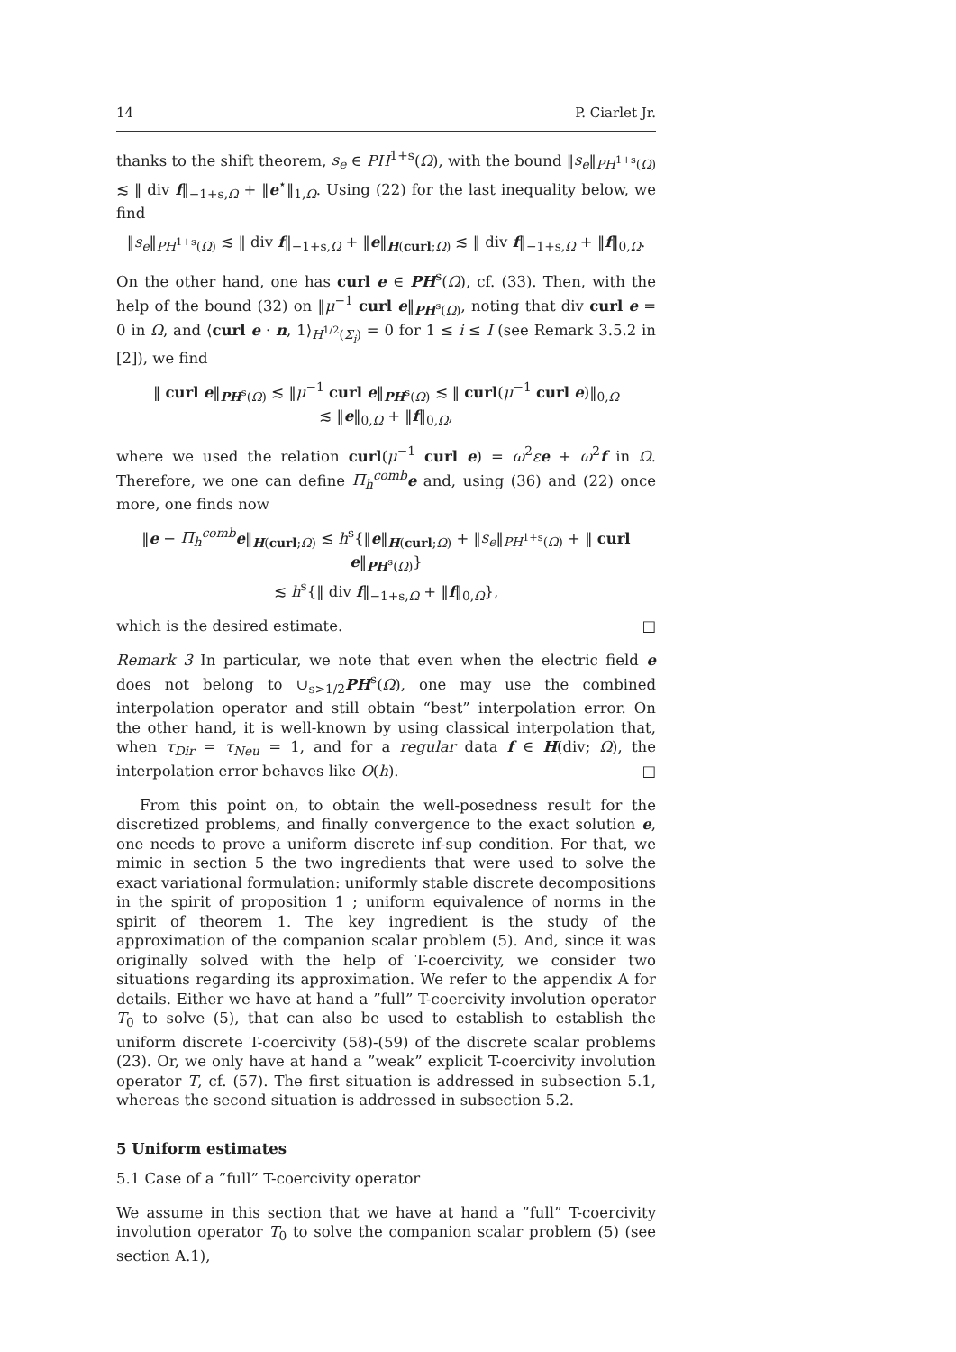14 P. Ciarlet Jr.
thanks to the shift theorem, s<sub>e</sub> ∈ PH<sup>1+s</sup>(Ω), with the bound ‖s<sub>e</sub>‖<sub>PH<sup>1+s</sup>(Ω)</sub> ≲ ‖ div f‖<sub>−1+s,Ω</sub> + ‖e<sup>⋆</sup>‖<sub>1,Ω</sub>. Using (22) for the last inequality below, we find
‖s<sub>e</sub>‖<sub>PH<sup>1+s</sup>(Ω)</sub> ≲ ‖ div f‖<sub>−1+s,Ω</sub> + ‖e‖<sub>H(curl;Ω)</sub> ≲ ‖ div f‖<sub>−1+s,Ω</sub> + ‖f‖<sub>0,Ω</sub>.
On the other hand, one has curl e ∈ PH<sup>s</sup>(Ω), cf. (33). Then, with the help of the bound (32) on ‖μ<sup>−1</sup> curl e‖<sub>PH<sup>s</sup>(Ω)</sub>, noting that div curl e = 0 in Ω, and ⟨curl e · n, 1⟩<sub>H<sup>1/2</sup>(Σ<sub>i</sub>)</sub> = 0 for 1 ≤ i ≤ I (see Remark 3.5.2 in [2]), we find
‖ curl e‖<sub>PH<sup>s</sup>(Ω)</sub> ≲ ‖μ<sup>−1</sup> curl e‖<sub>PH<sup>s</sup>(Ω)</sub> ≲ ‖ curl(μ<sup>−1</sup> curl e)‖<sub>0,Ω</sub>
≲ ‖e‖<sub>0,Ω</sub> + ‖f‖<sub>0,Ω</sub>,
where we used the relation curl(μ<sup>−1</sup> curl e) = ω<sup>2</sup>εe + ω<sup>2</sup>f in Ω. Therefore, we one can define Π<sub>h</sub><sup>comb</sup> e and, using (36) and (22) once more, one finds now
‖e − Π<sub>h</sub><sup>comb</sup> e‖<sub>H(curl;Ω)</sub> ≲ h<sup>s</sup>{‖e‖<sub>H(curl;Ω)</sub> + ‖s<sub>e</sub>‖<sub>PH<sup>1+s</sup>(Ω)</sub> + ‖ curl e‖<sub>PH<sup>s</sup>(Ω)</sub>}
≲ h<sup>s</sup>{‖ div f‖<sub>−1+s,Ω</sub> + ‖f‖<sub>0,Ω</sub>},
which is the desired estimate. □
Remark 3 In particular, we note that even when the electric field e does not belong to ∪<sub>s>1/2</sub>PH<sup>s</sup>(Ω), one may use the combined interpolation operator and still obtain “best” interpolation error. On the other hand, it is well-known by using classical interpolation that, when τ<sub>Dir</sub> = τ<sub>Neu</sub> = 1, and for a regular data f ∈ H(div; Ω), the interpolation error behaves like O(h). □
From this point on, to obtain the well-posedness result for the discretized problems, and finally convergence to the exact solution e, one needs to prove a uniform discrete inf-sup condition. For that, we mimic in section 5 the two ingredients that were used to solve the exact variational formulation: uniformly stable discrete decompositions in the spirit of proposition 1 ; uniform equivalence of norms in the spirit of theorem 1. The key ingredient is the study of the approximation of the companion scalar problem (5). And, since it was originally solved with the help of T-coercivity, we consider two situations regarding its approximation. We refer to the appendix A for details. Either we have at hand a ”full” T-coercivity involution operator T<sub>0</sub> to solve (5), that can also be used to establish to establish the uniform discrete T-coercivity (58)-(59) of the discrete scalar problems (23). Or, we only have at hand a ”weak” explicit T-coercivity involution operator T, cf. (57). The first situation is addressed in subsection 5.1, whereas the second situation is addressed in subsection 5.2.
5 Uniform estimates
5.1 Case of a ”full” T-coercivity operator
We assume in this section that we have at hand a ”full” T-coercivity involution operator T<sub>0</sub> to solve the companion scalar problem (5) (see section A.1),